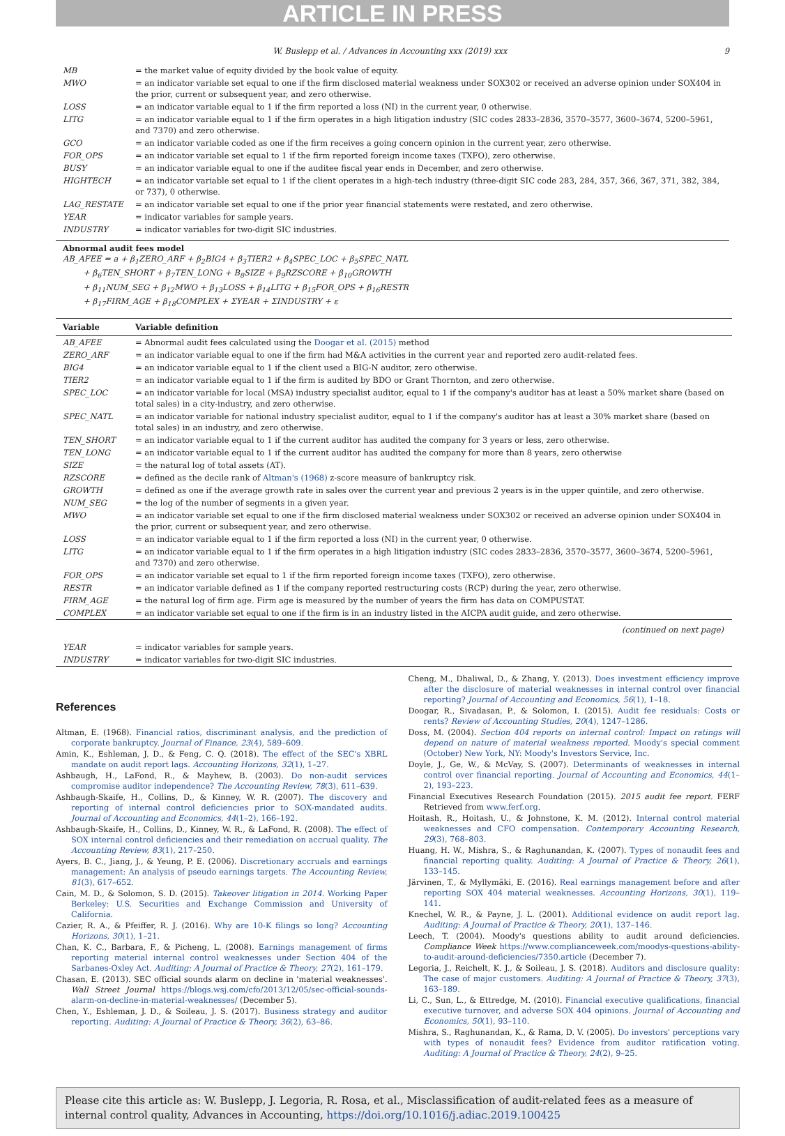ARTICLE IN PRESS
W. Buslepp et al. / Advances in Accounting xxx (2019) xxx 9
| MB | = the market value of equity divided by the book value of equity. |
| MWO | = an indicator variable set equal to one if the firm disclosed material weakness under SOX302 or received an adverse opinion under SOX404 in the prior, current or subsequent year, and zero otherwise. |
| LOSS | = an indicator variable equal to 1 if the firm reported a loss (NI) in the current year, 0 otherwise. |
| LITG | = an indicator variable equal to 1 if the firm operates in a high litigation industry (SIC codes 2833–2836, 3570–3577, 3600–3674, 5200–5961, and 7370) and zero otherwise. |
| GCO | = an indicator variable coded as one if the firm receives a going concern opinion in the current year, zero otherwise. |
| FOR_OPS | = an indicator variable set equal to 1 if the firm reported foreign income taxes (TXFO), zero otherwise. |
| BUSY | = an indicator variable equal to one if the auditee fiscal year ends in December, and zero otherwise. |
| HIGHTECH | = an indicator variable set equal to 1 if the client operates in a high-tech industry (three-digit SIC code 283, 284, 357, 366, 367, 371, 382, 384, or 737), 0 otherwise. |
| LAG_RESTATE | = an indicator variable set equal to one if the prior year financial statements were restated, and zero otherwise. |
| YEAR | = indicator variables for sample years. |
| INDUSTRY | = indicator variables for two-digit SIC industries. |
Abnormal audit fees model
AB_AFEE = a + β<sub>1</sub>ZERO_ARF + β<sub>2</sub>BIG4 + β<sub>3</sub>TIER2 + β<sub>4</sub>SPEC_LOC + β<sub>5</sub>SPEC_NATL
+ β<sub>6</sub>TEN_SHORT + β<sub>7</sub>TEN_LONG + B<sub>8</sub>SIZE + β<sub>9</sub>RZSCORE + β<sub>10</sub>GROWTH
+ β<sub>11</sub>NUM_SEG + β<sub>12</sub>MWO + β<sub>13</sub>LOSS + β<sub>14</sub>LITG + β<sub>15</sub>FOR_OPS + β<sub>16</sub>RESTR
+ β<sub>17</sub>FIRM_AGE + β<sub>18</sub>COMPLEX + ΣYEAR + ΣINDUSTRY + ε
| Variable | Variable definition |
| --- | --- |
| AB_AFEE | = Abnormal audit fees calculated using the Doogar et al. (2015) method |
| ZERO_ARF | = an indicator variable equal to one if the firm had M&A activities in the current year and reported zero audit-related fees. |
| BIG4 | = an indicator variable equal to 1 if the client used a BIG-N auditor, zero otherwise. |
| TIER2 | = an indicator variable equal to 1 if the firm is audited by BDO or Grant Thornton, and zero otherwise. |
| SPEC_LOC | = an indicator variable for local (MSA) industry specialist auditor, equal to 1 if the company's auditor has at least a 50% market share (based on total sales) in a city-industry, and zero otherwise. |
| SPEC_NATL | = an indicator variable for national industry specialist auditor, equal to 1 if the company's auditor has at least a 30% market share (based on total sales) in an industry, and zero otherwise. |
| TEN_SHORT | = an indicator variable equal to 1 if the current auditor has audited the company for 3 years or less, zero otherwise. |
| TEN_LONG | = an indicator variable equal to 1 if the current auditor has audited the company for more than 8 years, zero otherwise |
| SIZE | = the natural log of total assets (AT). |
| RZSCORE | = defined as the decile rank of Altman's (1968) z-score measure of bankruptcy risk. |
| GROWTH | = defined as one if the average growth rate in sales over the current year and previous 2 years is in the upper quintile, and zero otherwise. |
| NUM_SEG | = the log of the number of segments in a given year. |
| MWO | = an indicator variable set equal to one if the firm disclosed material weakness under SOX302 or received an adverse opinion under SOX404 in the prior, current or subsequent year, and zero otherwise. |
| LOSS | = an indicator variable equal to 1 if the firm reported a loss (NI) in the current year, 0 otherwise. |
| LITG | = an indicator variable equal to 1 if the firm operates in a high litigation industry (SIC codes 2833–2836, 3570–3577, 3600–3674, 5200–5961, and 7370) and zero otherwise. |
| FOR_OPS | = an indicator variable set equal to 1 if the firm reported foreign income taxes (TXFO), zero otherwise. |
| RESTR | = an indicator variable defined as 1 if the company reported restructuring costs (RCP) during the year, zero otherwise. |
| FIRM_AGE | = the natural log of firm age. Firm age is measured by the number of years the firm has data on COMPUSTAT. |
| COMPLEX | = an indicator variable set equal to one if the firm is in an industry listed in the AICPA audit guide, and zero otherwise. |
| (continued on next page) | |
| YEAR | = indicator variables for sample years. |
| INDUSTRY | = indicator variables for two-digit SIC industries. |
References
Altman, E. (1968). Financial ratios, discriminant analysis, and the prediction of corporate bankruptcy. Journal of Finance, 23(4), 589–609.
Amin, K., Eshleman, J. D., & Feng, C. Q. (2018). The effect of the SEC's XBRL mandate on audit report lags. Accounting Horizons, 32(1), 1–27.
Ashbaugh, H., LaFond, R., & Mayhew, B. (2003). Do non-audit services compromise auditor independence? The Accounting Review, 78(3), 611–639.
Ashbaugh-Skaife, H., Collins, D., & Kinney, W. R. (2007). The discovery and reporting of internal control deficiencies prior to SOX-mandated audits. Journal of Accounting and Economics, 44(1–2), 166–192.
Ashbaugh-Skaife, H., Collins, D., Kinney, W. R., & LaFond, R. (2008). The effect of SOX internal control deficiencies and their remediation on accrual quality. The Accounting Review, 83(1), 217–250.
Ayers, B. C., Jiang, J., & Yeung, P. E. (2006). Discretionary accruals and earnings management: An analysis of pseudo earnings targets. The Accounting Review, 81(3), 617–652.
Cain, M. D., & Solomon, S. D. (2015). Takeover litigation in 2014. Working Paper Berkeley: U.S. Securities and Exchange Commission and University of California.
Cazier, R. A., & Pfeiffer, R. J. (2016). Why are 10-K filings so long? Accounting Horizons, 30(1), 1–21.
Chan, K. C., Barbara, F., & Picheng, L. (2008). Earnings management of firms reporting material internal control weaknesses under Section 404 of the Sarbanes-Oxley Act. Auditing: A Journal of Practice & Theory, 27(2), 161–179.
Chasan, E. (2013). SEC official sounds alarm on decline in 'material weaknesses'. Wall Street Journal https://blogs.wsj.com/cfo/2013/12/05/sec-official-sounds-alarm-on-decline-in-material-weaknesses/ (December 5).
Chen, Y., Eshleman, J. D., & Soileau, J. S. (2017). Business strategy and auditor reporting. Auditing: A Journal of Practice & Theory, 36(2), 63–86.
Cheng, M., Dhaliwal, D., & Zhang, Y. (2013). Does investment efficiency improve after the disclosure of material weaknesses in internal control over financial reporting? Journal of Accounting and Economics, 56(1), 1–18.
Doogar, R., Sivadasan, P., & Solomon, I. (2015). Audit fee residuals: Costs or rents? Review of Accounting Studies, 20(4), 1247–1286.
Doss, M. (2004). Section 404 reports on internal control: Impact on ratings will depend on nature of material weakness reported. Moody's special comment (October) New York, NY: Moody's Investors Service, Inc.
Doyle, J., Ge, W., & McVay, S. (2007). Determinants of weaknesses in internal control over financial reporting. Journal of Accounting and Economics, 44(1–2), 193–223.
Financial Executives Research Foundation (2015). 2015 audit fee report. FERF Retrieved from www.ferf.org.
Hoitash, R., Hoitash, U., & Johnstone, K. M. (2012). Internal control material weaknesses and CFO compensation. Contemporary Accounting Research, 29(3), 768–803.
Huang, H. W., Mishra, S., & Raghunandan, K. (2007). Types of nonaudit fees and financial reporting quality. Auditing: A Journal of Practice & Theory, 26(1), 133–145.
Järvinen, T., & Myllymäki, E. (2016). Real earnings management before and after reporting SOX 404 material weaknesses. Accounting Horizons, 30(1), 119–141.
Knechel, W. R., & Payne, J. L. (2001). Additional evidence on audit report lag. Auditing: A Journal of Practice & Theory, 20(1), 137–146.
Leech, T. (2004). Moody's questions ability to audit around deficiencies. Compliance Week https://www.complianceweek.com/moodys-questions-ability-to-audit-around-deficiencies/7350.article (December 7).
Legoria, J., Reichelt, K. J., & Soileau, J. S. (2018). Auditors and disclosure quality: The case of major customers. Auditing: A Journal of Practice & Theory, 37(3), 163–189.
Li, C., Sun, L., & Ettredge, M. (2010). Financial executive qualifications, financial executive turnover, and adverse SOX 404 opinions. Journal of Accounting and Economics, 50(1), 93–110.
Mishra, S., Raghunandan, K., & Rama, D. V. (2005). Do investors' perceptions vary with types of nonaudit fees? Evidence from auditor ratification voting. Auditing: A Journal of Practice & Theory, 24(2), 9–25.
Please cite this article as: W. Buslepp, J. Legoria, R. Rosa, et al., Misclassification of audit-related fees as a measure of internal control quality, Advances in Accounting, https://doi.org/10.1016/j.adiac.2019.100425